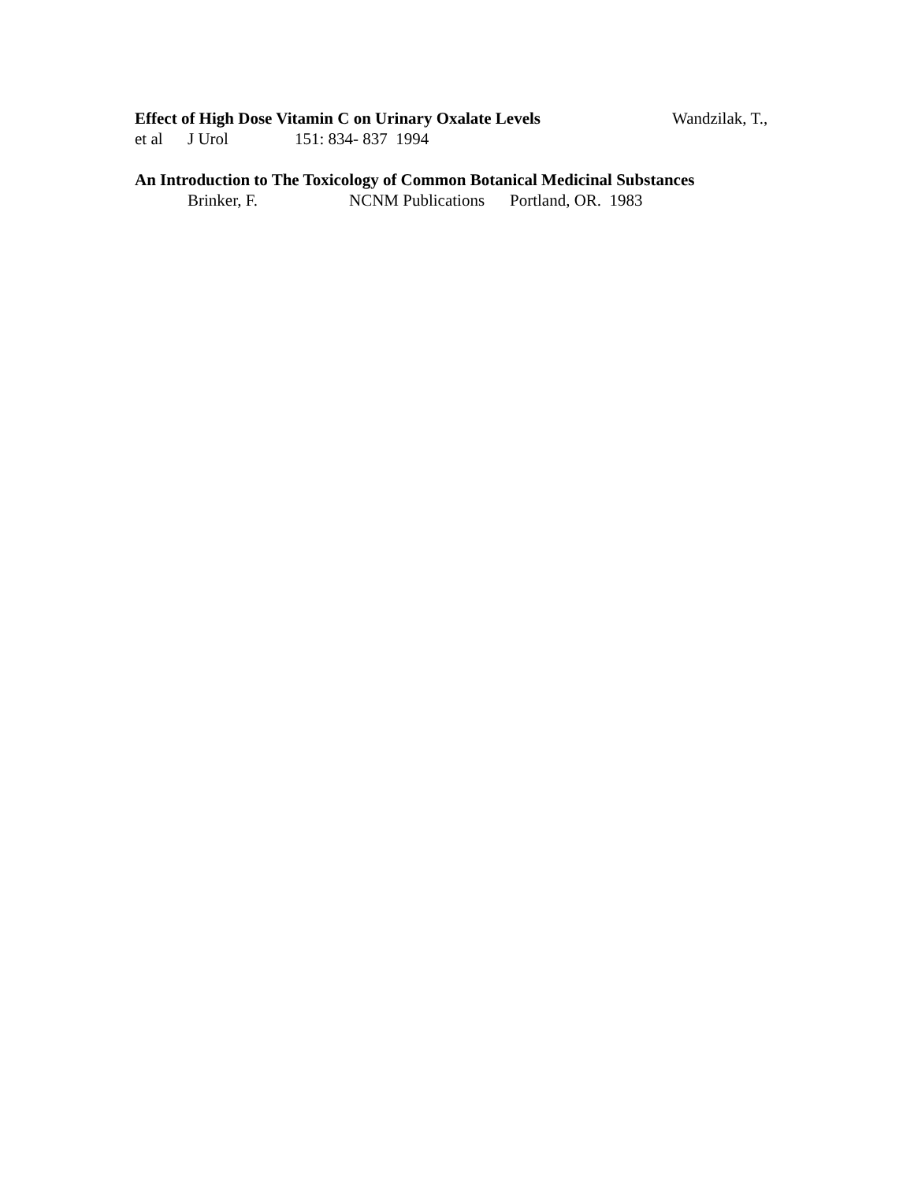Effect of High Dose Vitamin C on Urinary Oxalate Levels Wandzilak, T.,
et al J Urol 151: 834- 837 1994
An Introduction to The Toxicology of Common Botanical Medicinal Substances
Brinker, F. NCNM Publications Portland, OR. 1983